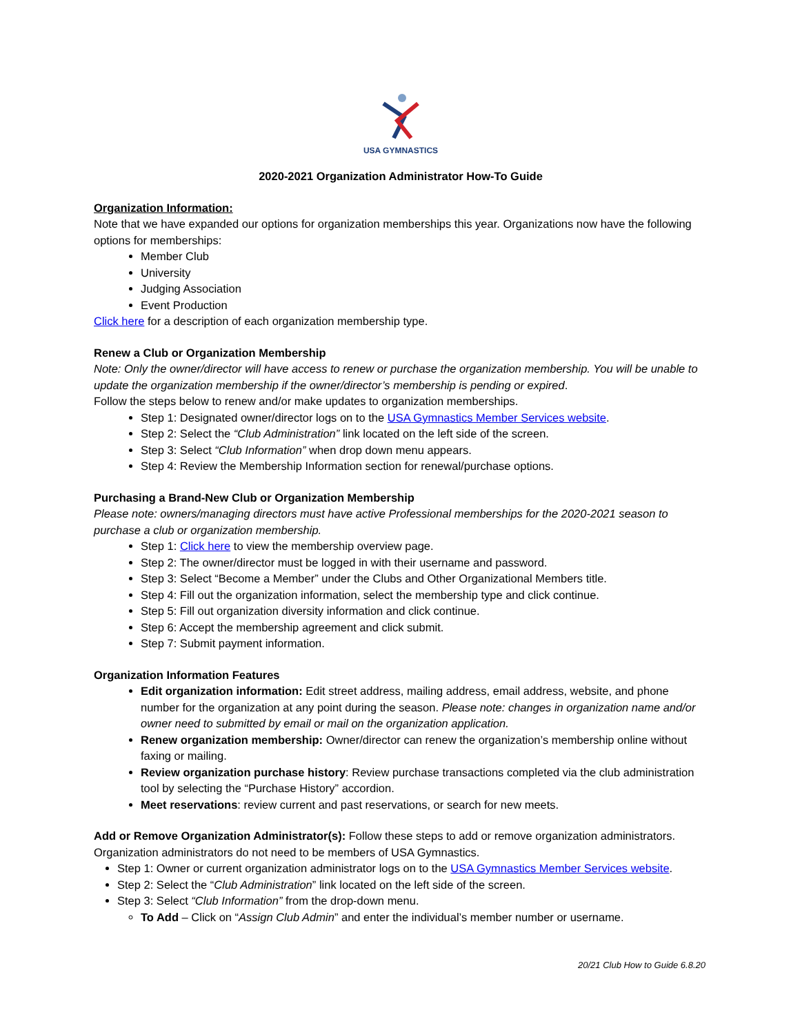USA GYMNASTICS
2020-2021 Organization Administrator How-To Guide
Organization Information:
Note that we have expanded our options for organization memberships this year. Organizations now have the following options for memberships:
Member Club
University
Judging Association
Event Production
Click here for a description of each organization membership type.
Renew a Club or Organization Membership
Note: Only the owner/director will have access to renew or purchase the organization membership. You will be unable to update the organization membership if the owner/director’s membership is pending or expired.
Follow the steps below to renew and/or make updates to organization memberships.
Step 1: Designated owner/director logs on to the USA Gymnastics Member Services website.
Step 2: Select the “Club Administration” link located on the left side of the screen.
Step 3: Select “Club Information” when drop down menu appears.
Step 4: Review the Membership Information section for renewal/purchase options.
Purchasing a Brand-New Club or Organization Membership
Please note: owners/managing directors must have active Professional memberships for the 2020-2021 season to purchase a club or organization membership.
Step 1: Click here to view the membership overview page.
Step 2: The owner/director must be logged in with their username and password.
Step 3: Select “Become a Member” under the Clubs and Other Organizational Members title.
Step 4: Fill out the organization information, select the membership type and click continue.
Step 5: Fill out organization diversity information and click continue.
Step 6: Accept the membership agreement and click submit.
Step 7: Submit payment information.
Organization Information Features
Edit organization information: Edit street address, mailing address, email address, website, and phone number for the organization at any point during the season. Please note: changes in organization name and/or owner need to submitted by email or mail on the organization application.
Renew organization membership: Owner/director can renew the organization’s membership online without faxing or mailing.
Review organization purchase history: Review purchase transactions completed via the club administration tool by selecting the “Purchase History” accordion.
Meet reservations: review current and past reservations, or search for new meets.
Add or Remove Organization Administrator(s): Follow these steps to add or remove organization administrators. Organization administrators do not need to be members of USA Gymnastics.
Step 1: Owner or current organization administrator logs on to the USA Gymnastics Member Services website.
Step 2: Select the “Club Administration” link located on the left side of the screen.
Step 3: Select “Club Information” from the drop-down menu.
To Add – Click on “Assign Club Admin” and enter the individual’s member number or username.
20/21 Club How to Guide 6.8.20